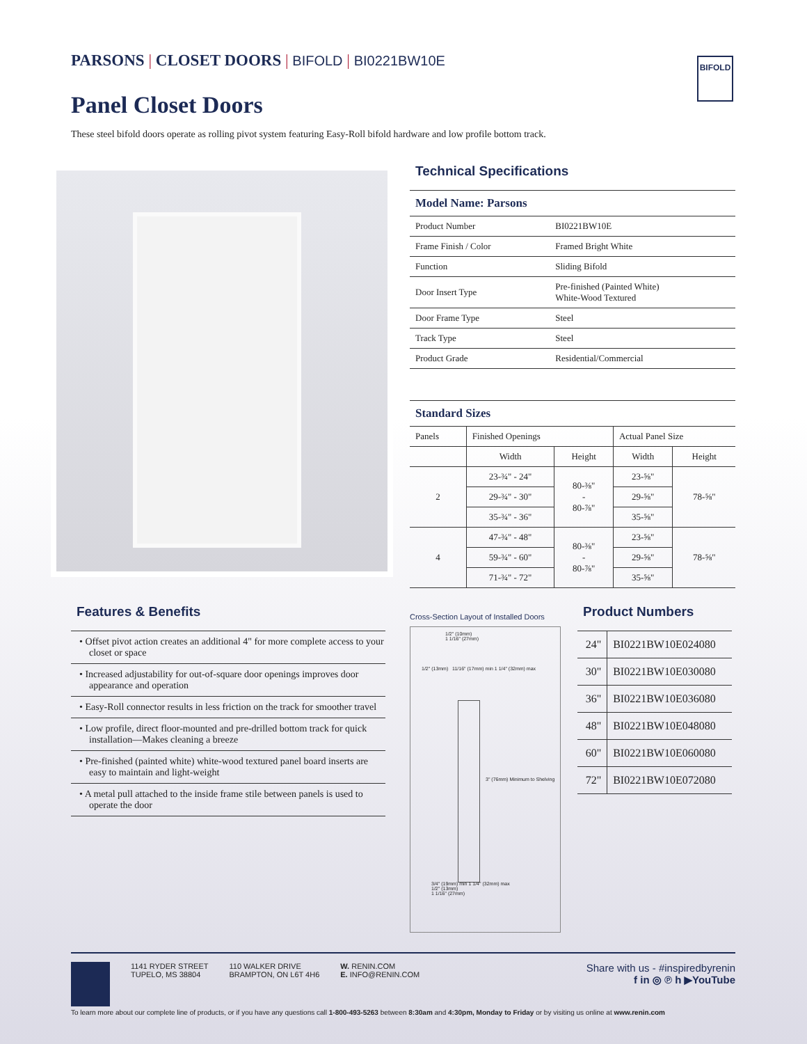PARSONS | CLOSET DOORS | BIFOLD | BI0221BW10E
BIFOLD
Panel Closet Doors
These steel bifold doors operate as rolling pivot system featuring Easy-Roll bifold hardware and low profile bottom track.
Technical Specifications
Model Name: Parsons
| Product Number | BI0221BW10E |
| Frame Finish / Color | Framed Bright White |
| Function | Sliding Bifold |
| Door Insert Type | Pre-finished (Painted White) White-Wood Textured |
| Door Frame Type | Steel |
| Track Type | Steel |
| Product Grade | Residential/Commercial |
Standard Sizes
| Panels | Finished Openings | | Actual Panel Size | |
| --- | --- | --- | --- | --- |
| | Width | Height | Width | Height |
| 2 | 23-¾" - 24" | 80-⅜" - 80-⅞" | 23-⅝" | 78-⅝" |
| | 29-¾" - 30" | | 29-⅝" | |
| | 35-¾" - 36" | | 35-⅝" | |
| 4 | 47-¾" - 48" | 80-⅜" - 80-⅞" | 23-⅝" | 78-⅝" |
| | 59-¾" - 60" | | 29-⅝" | |
| | 71-¾" - 72" | | 35-⅝" | |
Features & Benefits
• Offset pivot action creates an additional 4" for more complete access to your closet or space
• Increased adjustability for out-of-square door openings improves door appearance and operation
• Easy-Roll connector results in less friction on the track for smoother travel
• Low profile, direct floor-mounted and pre-drilled bottom track for quick installation—Makes cleaning a breeze
• Pre-finished (painted white) white-wood textured panel board inserts are easy to maintain and light-weight
• A metal pull attached to the inside frame stile between panels is used to operate the door
Cross-Section Layout of Installed Doors
1/2" (10mm)
1 1/16" (27mm)
1/2" (13mm) 11/16" (17mm) min 1 1/4" (32mm) max
3" (76mm) Minimum to Shelving
3/4" (19mm) min 1 1/4" (32mm) max
1/2" (13mm)
1 1/16" (27mm)
Product Numbers
| 24" | BI0221BW10E024080 |
| 30" | BI0221BW10E030080 |
| 36" | BI0221BW10E036080 |
| 48" | BI0221BW10E048080 |
| 60" | BI0221BW10E060080 |
| 72" | BI0221BW10E072080 |
1141 RYDER STREET
TUPELO, MS 38804
110 WALKER DRIVE
BRAMPTON, ON L6T 4H6
W. RENIN.COM
E. INFO@RENIN.COM
Share with us - #inspiredbyrenin
f in ◎ ℗ h ▶YouTube
To learn more about our complete line of products, or if you have any questions call 1-800-493-5263 between 8:30am and 4:30pm, Monday to Friday or by visiting us online at www.renin.com